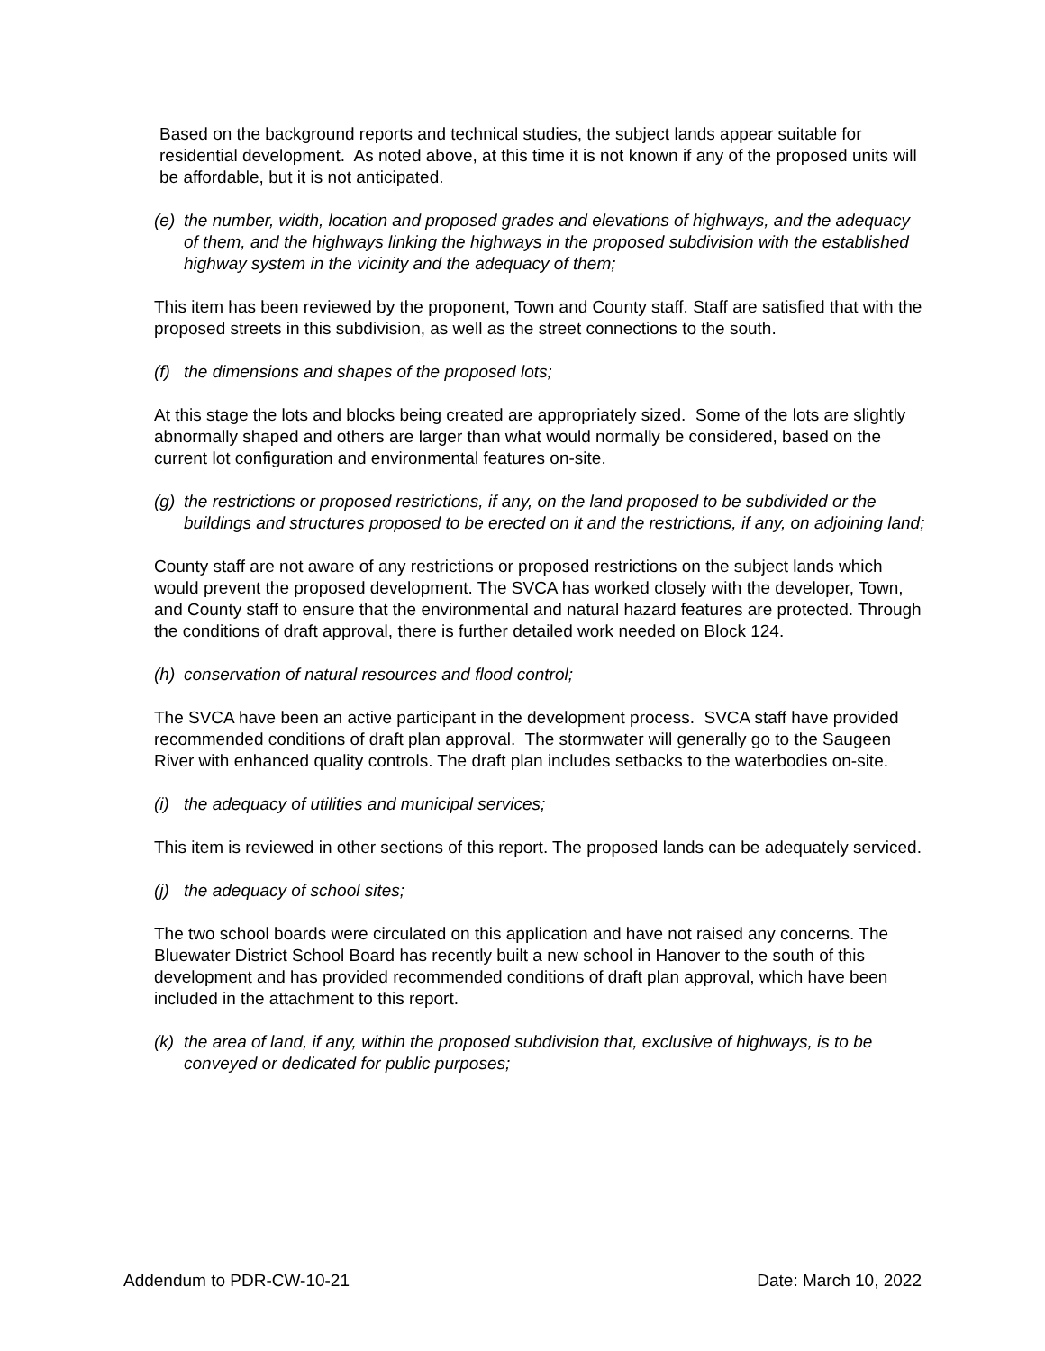Based on the background reports and technical studies, the subject lands appear suitable for residential development. As noted above, at this time it is not known if any of the proposed units will be affordable, but it is not anticipated.
(e) the number, width, location and proposed grades and elevations of highways, and the adequacy of them, and the highways linking the highways in the proposed subdivision with the established highway system in the vicinity and the adequacy of them;
This item has been reviewed by the proponent, Town and County staff. Staff are satisfied that with the proposed streets in this subdivision, as well as the street connections to the south.
(f) the dimensions and shapes of the proposed lots;
At this stage the lots and blocks being created are appropriately sized. Some of the lots are slightly abnormally shaped and others are larger than what would normally be considered, based on the current lot configuration and environmental features on-site.
(g) the restrictions or proposed restrictions, if any, on the land proposed to be subdivided or the buildings and structures proposed to be erected on it and the restrictions, if any, on adjoining land;
County staff are not aware of any restrictions or proposed restrictions on the subject lands which would prevent the proposed development. The SVCA has worked closely with the developer, Town, and County staff to ensure that the environmental and natural hazard features are protected. Through the conditions of draft approval, there is further detailed work needed on Block 124.
(h) conservation of natural resources and flood control;
The SVCA have been an active participant in the development process. SVCA staff have provided recommended conditions of draft plan approval. The stormwater will generally go to the Saugeen River with enhanced quality controls. The draft plan includes setbacks to the waterbodies on-site.
(i) the adequacy of utilities and municipal services;
This item is reviewed in other sections of this report. The proposed lands can be adequately serviced.
(j) the adequacy of school sites;
The two school boards were circulated on this application and have not raised any concerns. The Bluewater District School Board has recently built a new school in Hanover to the south of this development and has provided recommended conditions of draft plan approval, which have been included in the attachment to this report.
(k) the area of land, if any, within the proposed subdivision that, exclusive of highways, is to be conveyed or dedicated for public purposes;
Addendum to PDR-CW-10-21 Date: March 10, 2022